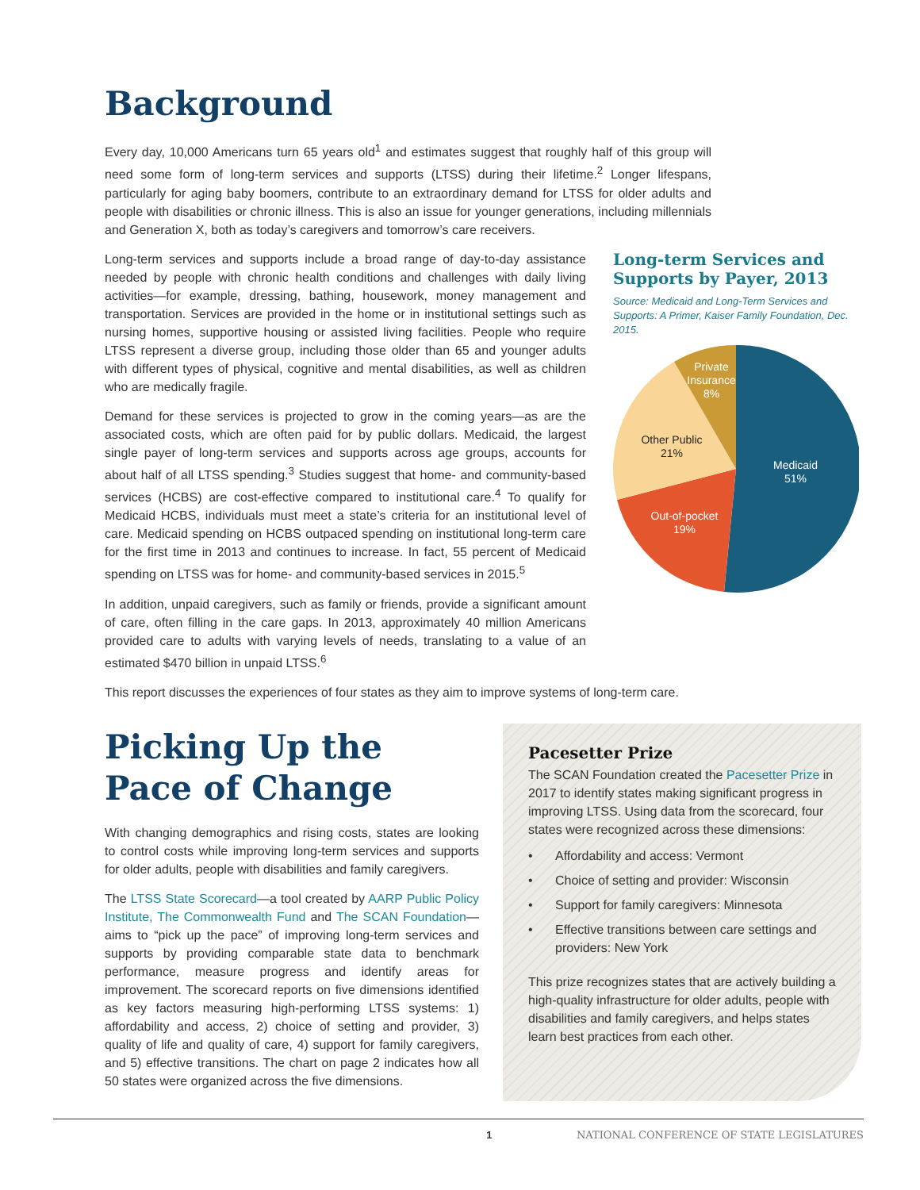Background
Every day, 10,000 Americans turn 65 years old<sup>1</sup> and estimates suggest that roughly half of this group will need some form of long-term services and supports (LTSS) during their lifetime.<sup>2</sup> Longer lifespans, particularly for aging baby boomers, contribute to an extraordinary demand for LTSS for older adults and people with disabilities or chronic illness. This is also an issue for younger generations, including millennials and Generation X, both as today’s caregivers and tomorrow’s care receivers.
Long-term services and supports include a broad range of day-to-day assistance needed by people with chronic health conditions and challenges with daily living activities—for example, dressing, bathing, housework, money management and transportation. Services are provided in the home or in institutional settings such as nursing homes, supportive housing or assisted living facilities. People who require LTSS represent a diverse group, including those older than 65 and younger adults with different types of physical, cognitive and mental disabilities, as well as children who are medically fragile.
Demand for these services is projected to grow in the coming years—as are the associated costs, which are often paid for by public dollars. Medicaid, the largest single payer of long-term services and supports across age groups, accounts for about half of all LTSS spending.<sup>3</sup> Studies suggest that home- and community-based services (HCBS) are cost-effective compared to institutional care.<sup>4</sup> To qualify for Medicaid HCBS, individuals must meet a state’s criteria for an institutional level of care. Medicaid spending on HCBS outpaced spending on institutional long-term care for the first time in 2013 and continues to increase. In fact, 55 percent of Medicaid spending on LTSS was for home- and community-based services in 2015.<sup>5</sup>
In addition, unpaid caregivers, such as family or friends, provide a significant amount of care, often filling in the care gaps. In 2013, approximately 40 million Americans provided care to adults with varying levels of needs, translating to a value of an estimated $470 billion in unpaid LTSS.<sup>6</sup>
Long-term Services and Supports by Payer, 2013
Source: Medicaid and Long-Term Services and Supports: A Primer, Kaiser Family Foundation, Dec. 2015.
Medicaid
51%
Out-of-pocket
19%
Other Public
21%
Private
Insurance
8%
This report discusses the experiences of four states as they aim to improve systems of long-term care.
Picking Up the
Pace of Change
With changing demographics and rising costs, states are looking to control costs while improving long-term services and supports for older adults, people with disabilities and family caregivers.
The LTSS State Scorecard—a tool created by AARP Public Policy Institute, The Commonwealth Fund and The SCAN Foundation—aims to “pick up the pace” of improving long-term services and supports by providing comparable state data to benchmark performance, measure progress and identify areas for improvement. The scorecard reports on five dimensions identified as key factors measuring high-performing LTSS systems: 1) affordability and access, 2) choice of setting and provider, 3) quality of life and quality of care, 4) support for family caregivers, and 5) effective transitions. The chart on page 2 indicates how all 50 states were organized across the five dimensions.
Pacesetter Prize
The SCAN Foundation created the Pacesetter Prize in 2017 to identify states making significant progress in improving LTSS. Using data from the scorecard, four states were recognized across these dimensions:
• Affordability and access: Vermont
• Choice of setting and provider: Wisconsin
• Support for family caregivers: Minnesota
• Effective transitions between care settings and providers: New York
This prize recognizes states that are actively building a high-quality infrastructure for older adults, people with disabilities and family caregivers, and helps states learn best practices from each other.
1 NATIONAL CONFERENCE OF STATE LEGISLATURES